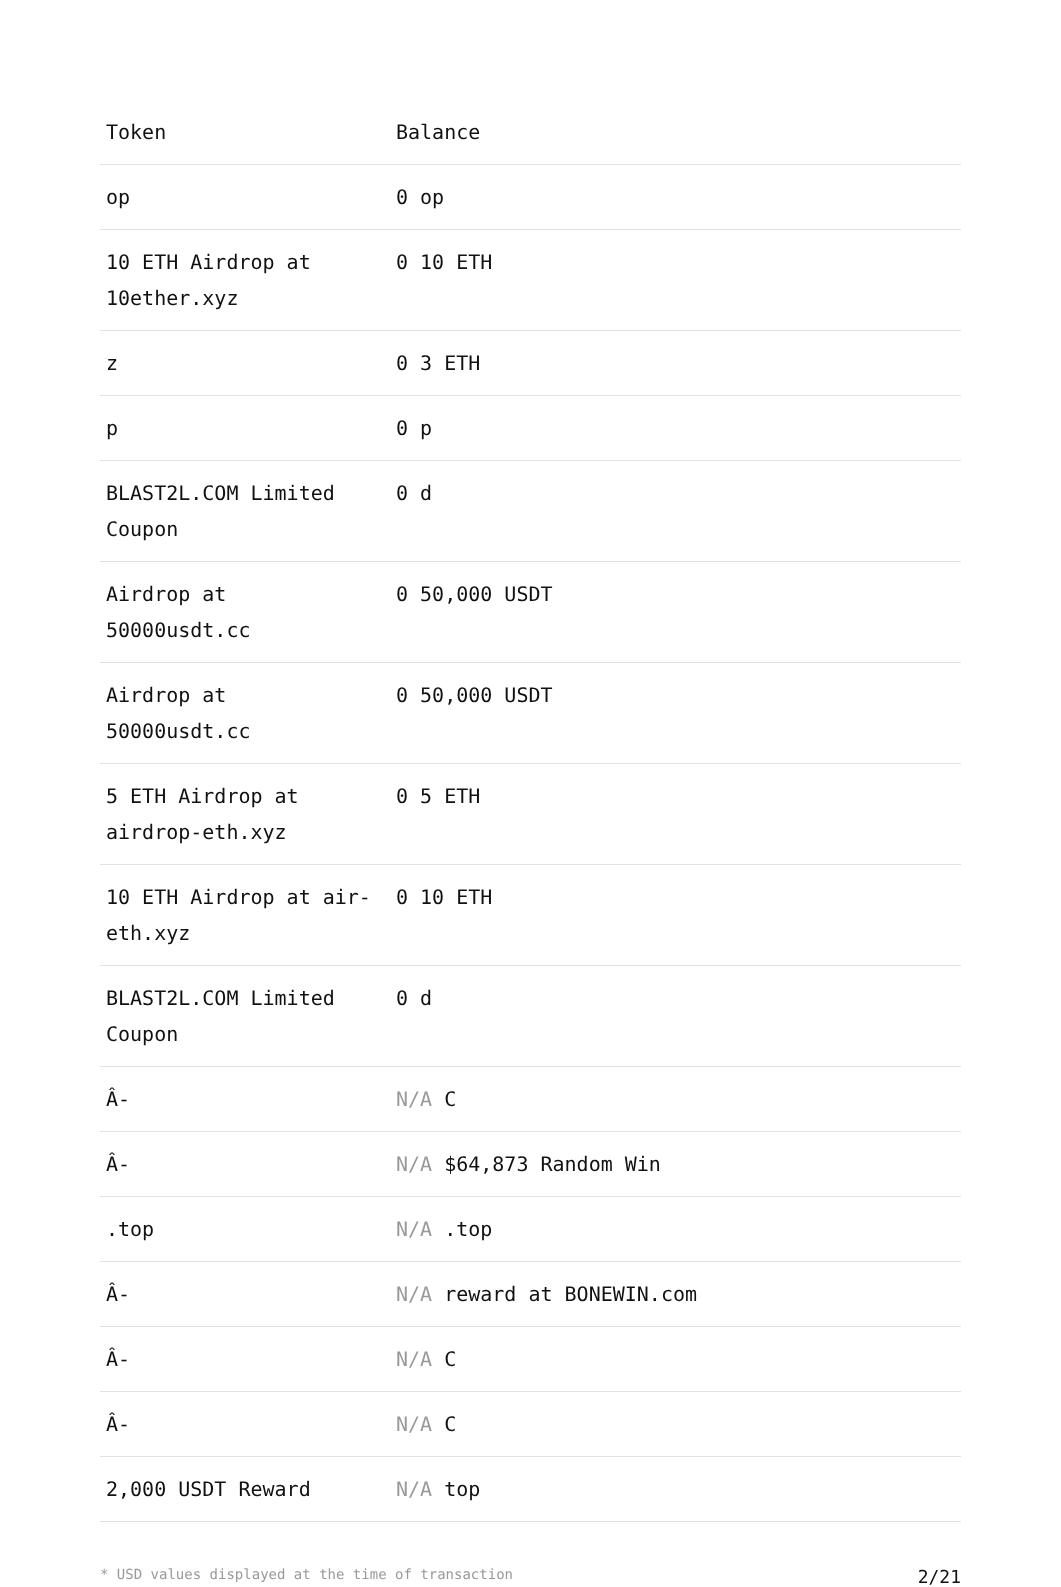| Token | Balance |
| --- | --- |
| op | 0 op |
| 10 ETH Airdrop at 10ether.xyz | 0 10 ETH |
| z | 0 3 ETH |
| p | 0 p |
| BLAST2L.COM Limited Coupon | 0 d |
| Airdrop at 50000usdt.cc | 0 50,000 USDT |
| Airdrop at 50000usdt.cc | 0 50,000 USDT |
| 5 ETH Airdrop at airdrop-eth.xyz | 0 5 ETH |
| 10 ETH Airdrop at air-eth.xyz | 0 10 ETH |
| BLAST2L.COM Limited Coupon | 0 d |
| Â- | N/A C |
| Â- | N/A $64,873 Random Win |
| .top | N/A .top |
| Â- | N/A reward at BONEWIN.com |
| Â- | N/A C |
| Â- | N/A C |
| 2,000 USDT Reward | N/A top |
* USD values displayed at the time of transaction 2/21